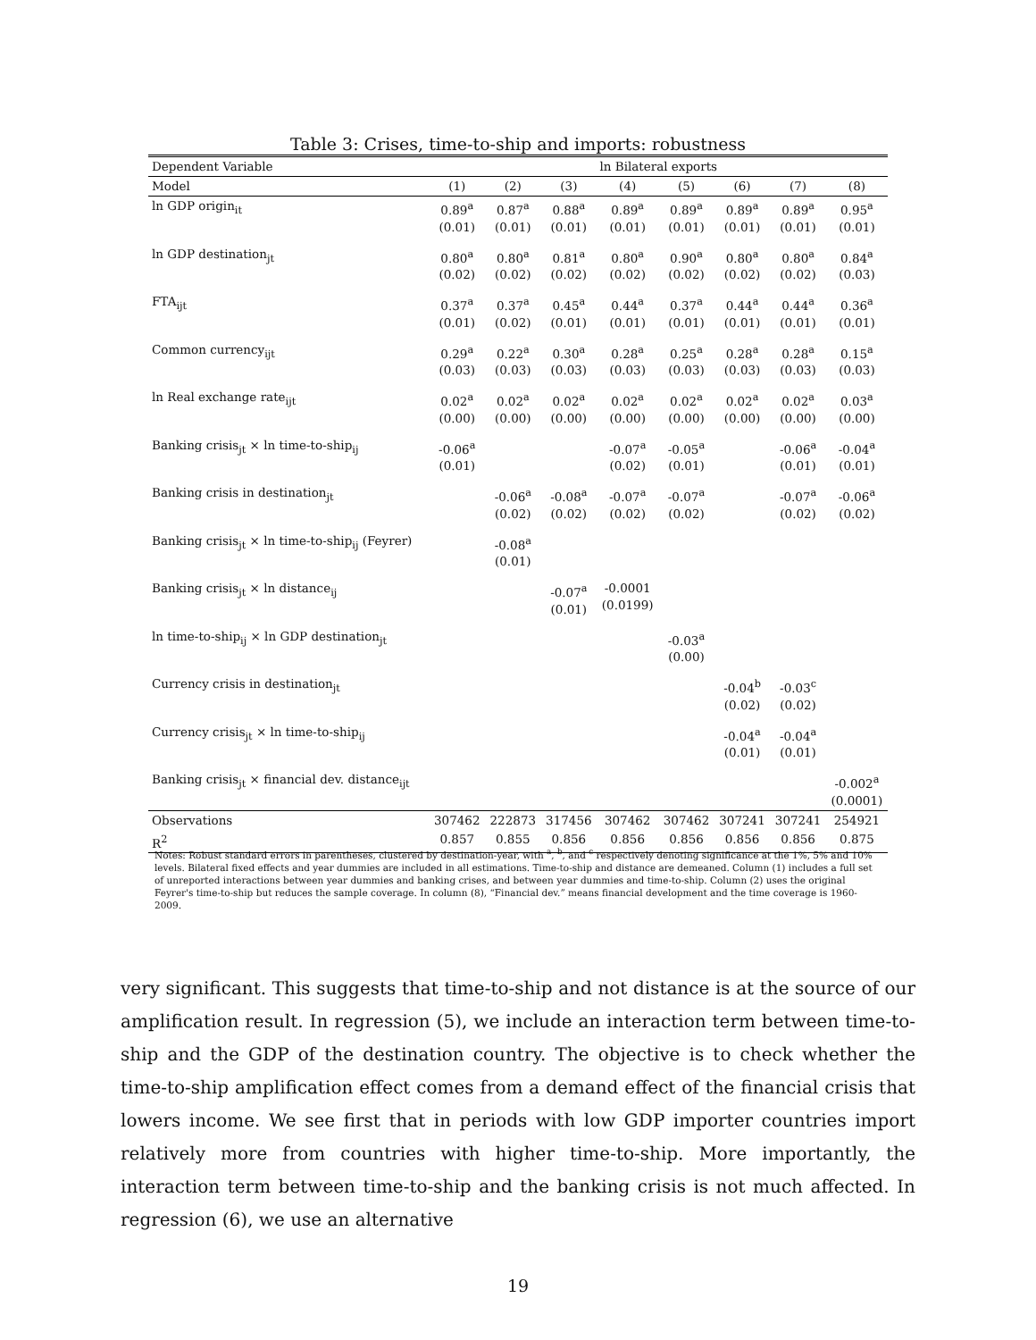Table 3: Crises, time-to-ship and imports: robustness
| Dependent Variable | ln Bilateral exports | | | | | | | |
| Model | (1) | (2) | (3) | (4) | (5) | (6) | (7) | (8) |
| ln GDP origin<sub>it</sub> | 0.89<sup>a</sup> (0.01) | 0.87<sup>a</sup> (0.01) | 0.88<sup>a</sup> (0.01) | 0.89<sup>a</sup> (0.01) | 0.89<sup>a</sup> (0.01) | 0.89<sup>a</sup> (0.01) | 0.89<sup>a</sup> (0.01) | 0.95<sup>a</sup> (0.01) |
| ln GDP destination<sub>jt</sub> | 0.80<sup>a</sup> (0.02) | 0.80<sup>a</sup> (0.02) | 0.81<sup>a</sup> (0.02) | 0.80<sup>a</sup> (0.02) | 0.90<sup>a</sup> (0.02) | 0.80<sup>a</sup> (0.02) | 0.80<sup>a</sup> (0.02) | 0.84<sup>a</sup> (0.03) |
| FTA<sub>ijt</sub> | 0.37<sup>a</sup> (0.01) | 0.37<sup>a</sup> (0.02) | 0.45<sup>a</sup> (0.01) | 0.44<sup>a</sup> (0.01) | 0.37<sup>a</sup> (0.01) | 0.44<sup>a</sup> (0.01) | 0.44<sup>a</sup> (0.01) | 0.36<sup>a</sup> (0.01) |
| Common currency<sub>ijt</sub> | 0.29<sup>a</sup> (0.03) | 0.22<sup>a</sup> (0.03) | 0.30<sup>a</sup> (0.03) | 0.28<sup>a</sup> (0.03) | 0.25<sup>a</sup> (0.03) | 0.28<sup>a</sup> (0.03) | 0.28<sup>a</sup> (0.03) | 0.15<sup>a</sup> (0.03) |
| ln Real exchange rate<sub>ijt</sub> | 0.02<sup>a</sup> (0.00) | 0.02<sup>a</sup> (0.00) | 0.02<sup>a</sup> (0.00) | 0.02<sup>a</sup> (0.00) | 0.02<sup>a</sup> (0.00) | 0.02<sup>a</sup> (0.00) | 0.02<sup>a</sup> (0.00) | 0.03<sup>a</sup> (0.00) |
| Banking crisis<sub>jt</sub> × ln time-to-ship<sub>ij</sub> | -0.06<sup>a</sup> (0.01) | | | -0.07<sup>a</sup> (0.02) | -0.05<sup>a</sup> (0.01) | | -0.06<sup>a</sup> (0.01) | -0.04<sup>a</sup> (0.01) |
| Banking crisis in destination<sub>jt</sub> | | -0.06<sup>a</sup> (0.02) | -0.08<sup>a</sup> (0.02) | -0.07<sup>a</sup> (0.02) | -0.07<sup>a</sup> (0.02) | | -0.07<sup>a</sup> (0.02) | -0.06<sup>a</sup> (0.02) |
| Banking crisis<sub>jt</sub> × ln time-to-ship<sub>ij</sub> (Feyrer) | | -0.08<sup>a</sup> (0.01) | | | | | | |
| Banking crisis<sub>jt</sub> × ln distance<sub>ij</sub> | | | -0.07<sup>a</sup> (0.01) | -0.0001 (0.0199) | | | | |
| ln time-to-ship<sub>ij</sub> × ln GDP destination<sub>jt</sub> | | | | | -0.03<sup>a</sup> (0.00) | | | |
| Currency crisis in destination<sub>jt</sub> | | | | | | -0.04<sup>b</sup> (0.02) | -0.03<sup>c</sup> (0.02) | |
| Currency crisis<sub>jt</sub> × ln time-to-ship<sub>ij</sub> | | | | | | -0.04<sup>a</sup> (0.01) | -0.04<sup>a</sup> (0.01) | |
| Banking crisis<sub>jt</sub> × financial dev. distance<sub>ijt</sub> | | | | | | | | -0.002<sup>a</sup> (0.0001) |
| Observations | 307462 | 222873 | 317456 | 307462 | 307462 | 307241 | 307241 | 254921 |
| R<sup>2</sup> | 0.857 | 0.855 | 0.856 | 0.856 | 0.856 | 0.856 | 0.856 | 0.875 |
Notes: Robust standard errors in parentheses, clustered by destination-year, with <sup>a</sup>, <sup>b</sup>, and <sup>c</sup> respectively denoting significance at the 1%, 5% and 10% levels. Bilateral fixed effects and year dummies are included in all estimations. Time-to-ship and distance are demeaned. Column (1) includes a full set of unreported interactions between year dummies and banking crises, and between year dummies and time-to-ship. Column (2) uses the original Feyrer's time-to-ship but reduces the sample coverage. In column (8), “Financial dev.” means financial development and the time coverage is 1960-2009.
very significant. This suggests that time-to-ship and not distance is at the source of our amplification result. In regression (5), we include an interaction term between time-to-ship and the GDP of the destination country. The objective is to check whether the time-to-ship amplification effect comes from a demand effect of the financial crisis that lowers income. We see first that in periods with low GDP importer countries import relatively more from countries with higher time-to-ship. More importantly, the interaction term between time-to-ship and the banking crisis is not much affected. In regression (6), we use an alternative
19